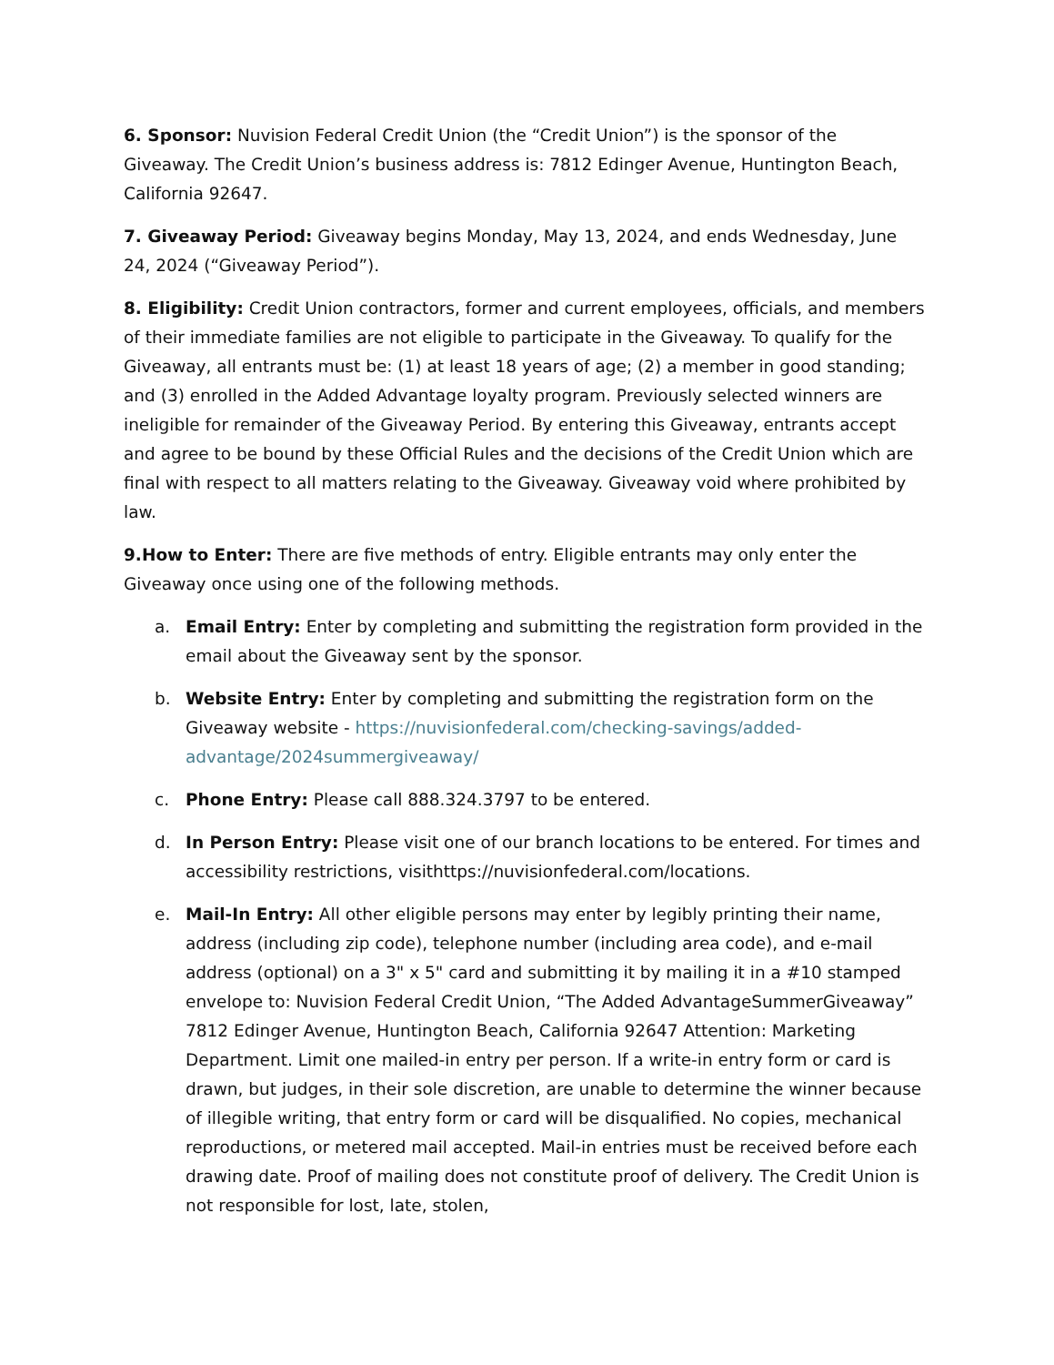6. Sponsor: Nuvision Federal Credit Union (the “Credit Union”) is the sponsor of the Giveaway. The Credit Union’s business address is: 7812 Edinger Avenue, Huntington Beach, California 92647.
7. Giveaway Period: Giveaway begins Monday, May 13, 2024, and ends Wednesday, June 24, 2024 (“Giveaway Period”).
8. Eligibility: Credit Union contractors, former and current employees, officials, and members of their immediate families are not eligible to participate in the Giveaway. To qualify for the Giveaway, all entrants must be: (1) at least 18 years of age; (2) a member in good standing; and (3) enrolled in the Added Advantage loyalty program. Previously selected winners are ineligible for remainder of the Giveaway Period. By entering this Giveaway, entrants accept and agree to be bound by these Official Rules and the decisions of the Credit Union which are final with respect to all matters relating to the Giveaway. Giveaway void where prohibited by law.
9.How to Enter: There are five methods of entry. Eligible entrants may only enter the Giveaway once using one of the following methods.
a. Email Entry: Enter by completing and submitting the registration form provided in the email about the Giveaway sent by the sponsor.
b. Website Entry: Enter by completing and submitting the registration form on the Giveaway website - https://nuvisionfederal.com/checking-savings/added-advantage/2024summergiveaway/
c. Phone Entry: Please call 888.324.3797 to be entered.
d. In Person Entry: Please visit one of our branch locations to be entered. For times and accessibility restrictions, visithttps://nuvisionfederal.com/locations.
e. Mail-In Entry: All other eligible persons may enter by legibly printing their name, address (including zip code), telephone number (including area code), and e-mail address (optional) on a 3" x 5" card and submitting it by mailing it in a #10 stamped envelope to: Nuvision Federal Credit Union, “The Added AdvantageSummerGiveaway” 7812 Edinger Avenue, Huntington Beach, California 92647 Attention: Marketing Department. Limit one mailed-in entry per person. If a write-in entry form or card is drawn, but judges, in their sole discretion, are unable to determine the winner because of illegible writing, that entry form or card will be disqualified. No copies, mechanical reproductions, or metered mail accepted. Mail-in entries must be received before each drawing date. Proof of mailing does not constitute proof of delivery. The Credit Union is not responsible for lost, late, stolen,